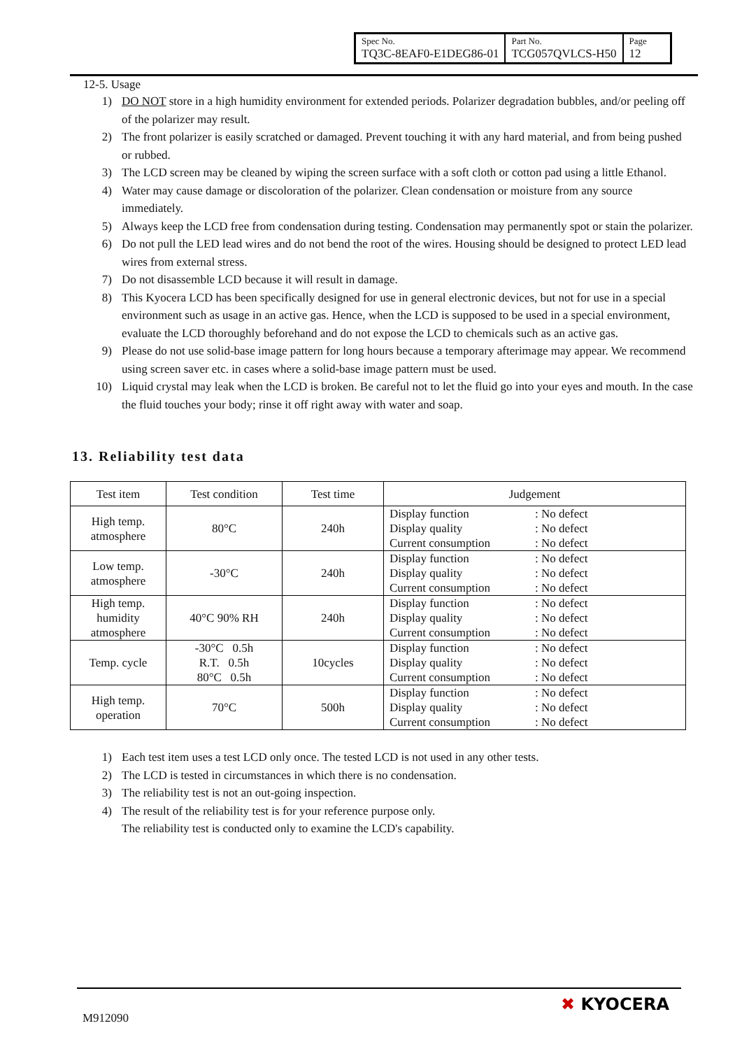| Spec No. TQ3C-8EAF0-E1DEG86-01 | Part No. TCG057QVLCS-H50 | Page 12 |
12-5. Usage
1) DO NOT store in a high humidity environment for extended periods. Polarizer degradation bubbles, and/or peeling off of the polarizer may result.
2) The front polarizer is easily scratched or damaged. Prevent touching it with any hard material, and from being pushed or rubbed.
3) The LCD screen may be cleaned by wiping the screen surface with a soft cloth or cotton pad using a little Ethanol.
4) Water may cause damage or discoloration of the polarizer. Clean condensation or moisture from any source immediately.
5) Always keep the LCD free from condensation during testing. Condensation may permanently spot or stain the polarizer.
6) Do not pull the LED lead wires and do not bend the root of the wires. Housing should be designed to protect LED lead wires from external stress.
7) Do not disassemble LCD because it will result in damage.
8) This Kyocera LCD has been specifically designed for use in general electronic devices, but not for use in a special environment such as usage in an active gas. Hence, when the LCD is supposed to be used in a special environment, evaluate the LCD thoroughly beforehand and do not expose the LCD to chemicals such as an active gas.
9) Please do not use solid-base image pattern for long hours because a temporary afterimage may appear. We recommend using screen saver etc. in cases where a solid-base image pattern must be used.
10) Liquid crystal may leak when the LCD is broken. Be careful not to let the fluid go into your eyes and mouth. In the case the fluid touches your body; rinse it off right away with water and soap.
13. Reliability test data
| Test item | Test condition | Test time | Judgement |
| --- | --- | --- | --- |
| High temp. atmosphere | 80°C | 240h | Display function : No defect Display quality : No defect Current consumption : No defect |
| Low temp. atmosphere | -30°C | 240h | Display function : No defect Display quality : No defect Current consumption : No defect |
| High temp. humidity atmosphere | 40°C 90% RH | 240h | Display function : No defect Display quality : No defect Current consumption : No defect |
| Temp. cycle | -30°C 0.5h R.T. 0.5h 80°C 0.5h | 10cycles | Display function : No defect Display quality : No defect Current consumption : No defect |
| High temp. operation | 70°C | 500h | Display function : No defect Display quality : No defect Current consumption : No defect |
1) Each test item uses a test LCD only once. The tested LCD is not used in any other tests.
2) The LCD is tested in circumstances in which there is no condensation.
3) The reliability test is not an out-going inspection.
4) The result of the reliability test is for your reference purpose only.
The reliability test is conducted only to examine the LCD's capability.
M912090
✖ KYOCERA